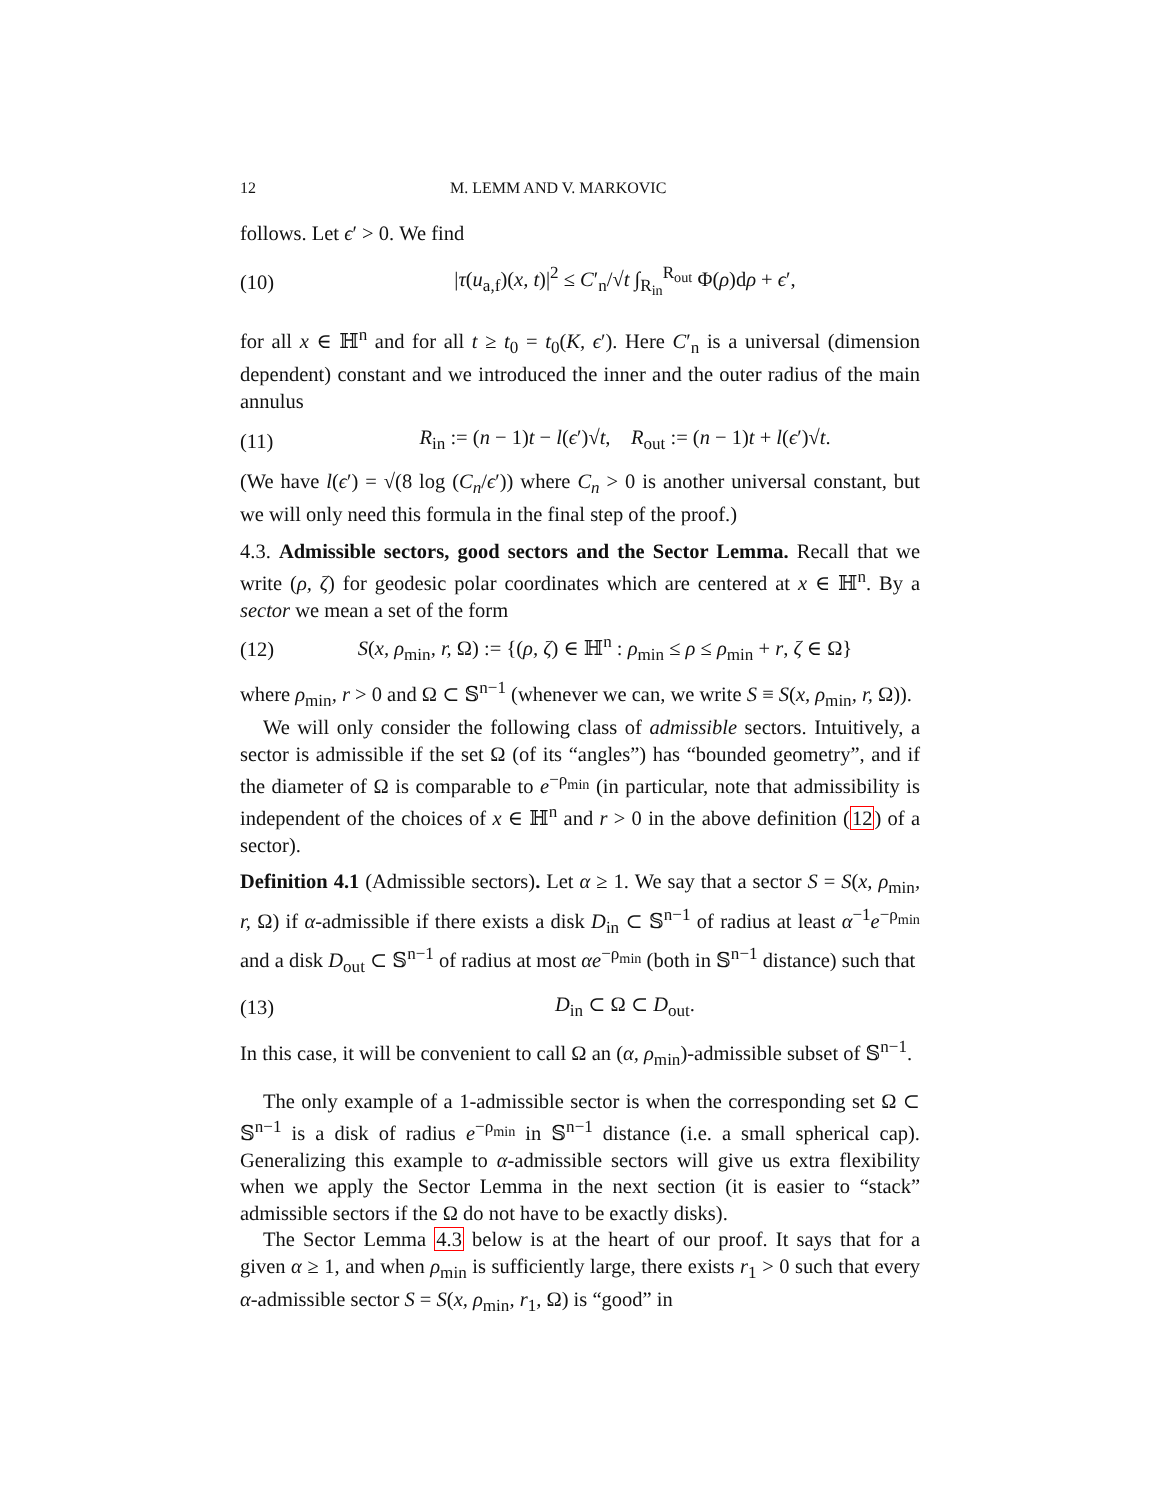12 M. LEMM AND V. MARKOVIC
follows. Let ϵ′ > 0. We find
(10) |τ(u<sub>a,f</sub>)(x, t)|<sup>2</sup> ≤ C′<sub>n</sub>/√t ∫<sub>R<sub>in</sub></sub><sup>R<sub>out</sub></sup> Φ(ρ)dρ + ϵ′,
for all x ∈ ℍ<sup>n</sup> and for all t ≥ t<sub>0</sub> = t<sub>0</sub>(K, ϵ′). Here C′<sub>n</sub> is a universal (dimension dependent) constant and we introduced the inner and the outer radius of the main annulus
(11) R<sub>in</sub> := (n − 1)t − l(ϵ′)√t, R<sub>out</sub> := (n − 1)t + l(ϵ′)√t.
(We have l(ϵ′) = √(8 log (C<sub>n</sub>/ϵ′)) where C<sub>n</sub> > 0 is another universal constant, but we will only need this formula in the final step of the proof.)
4.3. Admissible sectors, good sectors and the Sector Lemma. Recall that we write (ρ, ζ) for geodesic polar coordinates which are centered at x ∈ ℍ<sup>n</sup>. By a sector we mean a set of the form
(12) S(x, ρ<sub>min</sub>, r, Ω) := {(ρ, ζ) ∈ ℍ<sup>n</sup> : ρ<sub>min</sub> ≤ ρ ≤ ρ<sub>min</sub> + r, ζ ∈ Ω}
where ρ<sub>min</sub>, r > 0 and Ω ⊂ 𝕊<sup>n−1</sup> (whenever we can, we write S ≡ S(x, ρ<sub>min</sub>, r, Ω)).
We will only consider the following class of admissible sectors. Intuitively, a sector is admissible if the set Ω (of its “angles”) has “bounded geometry”, and if the diameter of Ω is comparable to e<sup>−ρ<sub>min</sub></sup> (in particular, note that admissibility is independent of the choices of x ∈ ℍ<sup>n</sup> and r > 0 in the above definition (12) of a sector).
Definition 4.1 (Admissible sectors). Let α ≥ 1. We say that a sector S = S(x, ρ<sub>min</sub>, r, Ω) if α-admissible if there exists a disk D<sub>in</sub> ⊂ 𝕊<sup>n−1</sup> of radius at least α<sup>−1</sup>e<sup>−ρ<sub>min</sub></sup> and a disk D<sub>out</sub> ⊂ 𝕊<sup>n−1</sup> of radius at most αe<sup>−ρ<sub>min</sub></sup> (both in 𝕊<sup>n−1</sup> distance) such that
(13) D<sub>in</sub> ⊂ Ω ⊂ D<sub>out</sub>.
In this case, it will be convenient to call Ω an (α, ρ<sub>min</sub>)-admissible subset of 𝕊<sup>n−1</sup>.
The only example of a 1-admissible sector is when the corresponding set Ω ⊂ 𝕊<sup>n−1</sup> is a disk of radius e<sup>−ρ<sub>min</sub></sup> in 𝕊<sup>n−1</sup> distance (i.e. a small spherical cap). Generalizing this example to α-admissible sectors will give us extra flexibility when we apply the Sector Lemma in the next section (it is easier to “stack” admissible sectors if the Ω do not have to be exactly disks).
The Sector Lemma 4.3 below is at the heart of our proof. It says that for a given α ≥ 1, and when ρ<sub>min</sub> is sufficiently large, there exists r<sub>1</sub> > 0 such that every α-admissible sector S = S(x, ρ<sub>min</sub>, r<sub>1</sub>, Ω) is “good” in